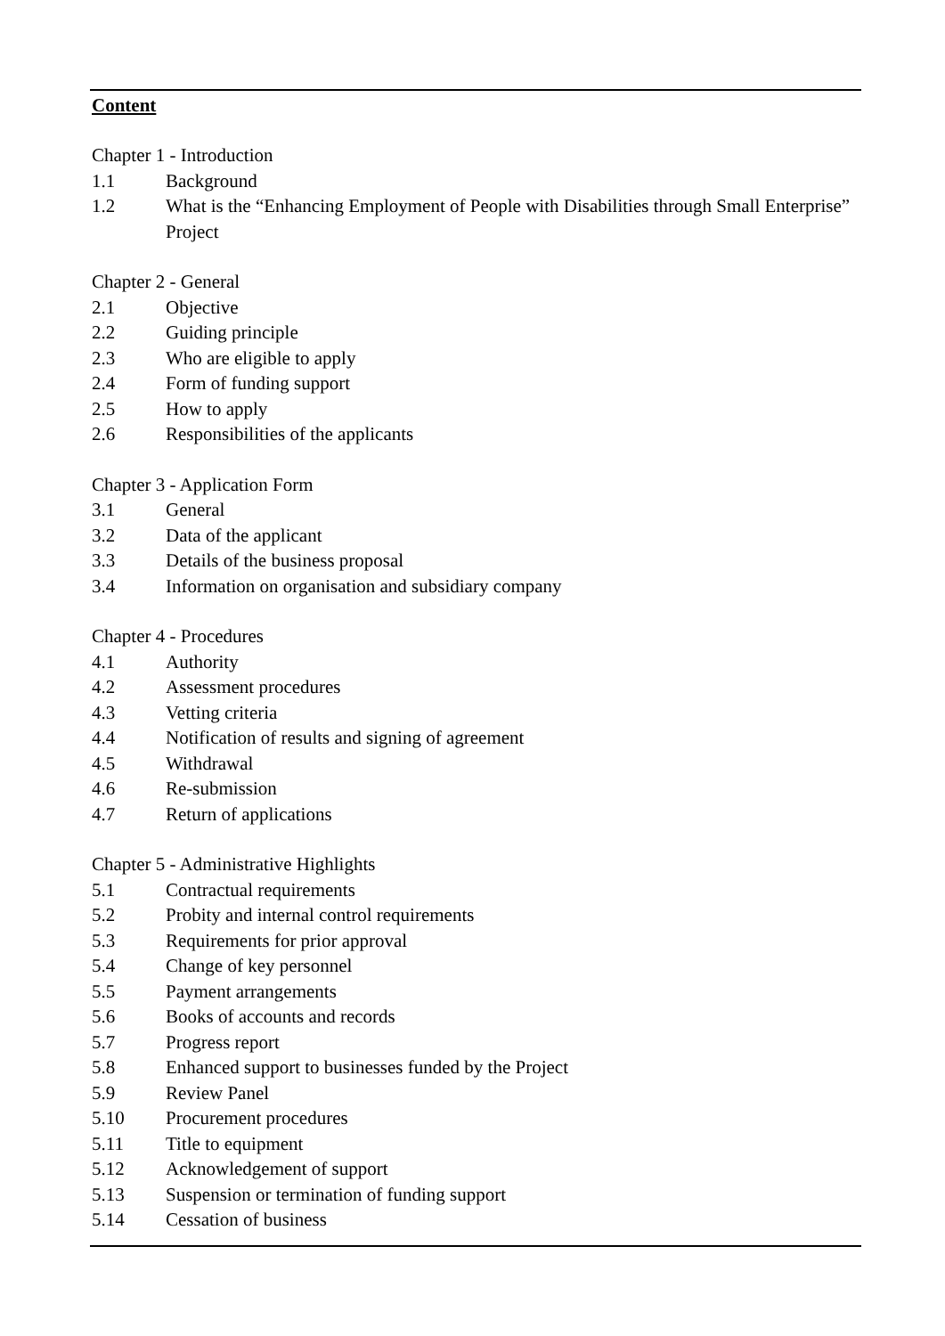Content
Chapter 1 - Introduction
1.1 Background
1.2 What is the “Enhancing Employment of People with Disabilities through Small Enterprise” Project
Chapter 2 - General
2.1 Objective
2.2 Guiding principle
2.3 Who are eligible to apply
2.4 Form of funding support
2.5 How to apply
2.6 Responsibilities of the applicants
Chapter 3 - Application Form
3.1 General
3.2 Data of the applicant
3.3 Details of the business proposal
3.4 Information on organisation and subsidiary company
Chapter 4 - Procedures
4.1 Authority
4.2 Assessment procedures
4.3 Vetting criteria
4.4 Notification of results and signing of agreement
4.5 Withdrawal
4.6 Re-submission
4.7 Return of applications
Chapter 5 - Administrative Highlights
5.1 Contractual requirements
5.2 Probity and internal control requirements
5.3 Requirements for prior approval
5.4 Change of key personnel
5.5 Payment arrangements
5.6 Books of accounts and records
5.7 Progress report
5.8 Enhanced support to businesses funded by the Project
5.9 Review Panel
5.10 Procurement procedures
5.11 Title to equipment
5.12 Acknowledgement of support
5.13 Suspension or termination of funding support
5.14 Cessation of business